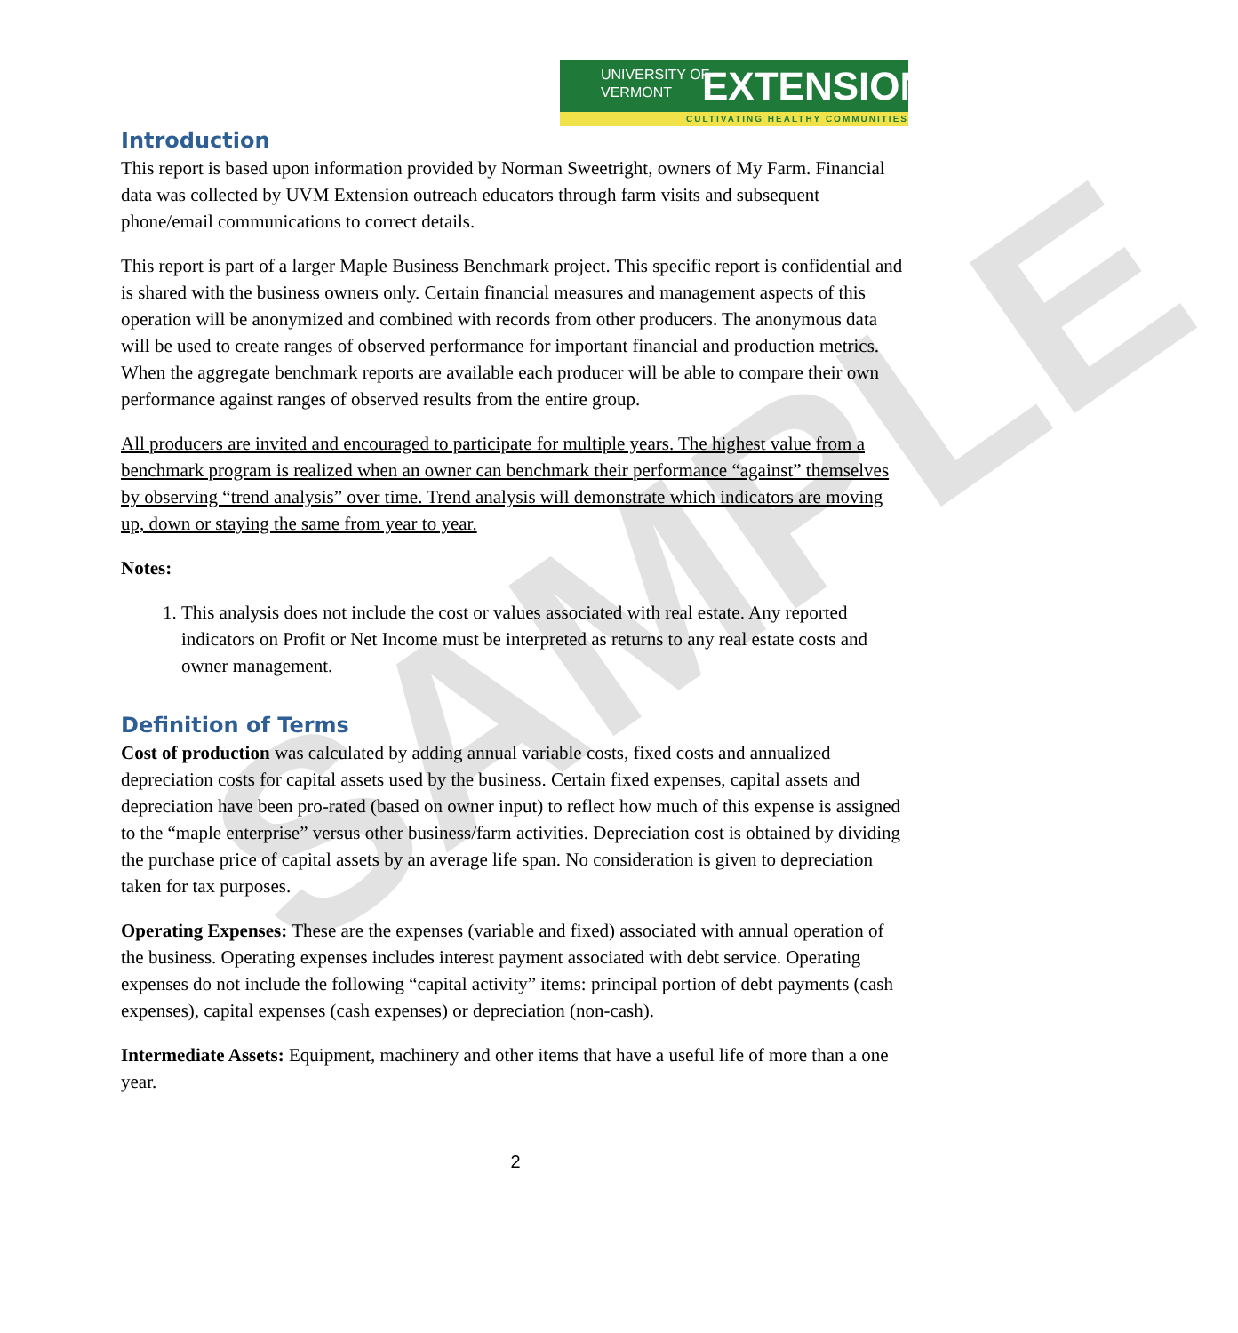SAMPLE
UNIVERSITY OF
VERMONT
EXTENSION
CULTIVATING HEALTHY COMMUNITIES
Introduction
This report is based upon information provided by Norman Sweetright, owners of My Farm. Financial data was collected by UVM Extension outreach educators through farm visits and subsequent phone/email communications to correct details.
This report is part of a larger Maple Business Benchmark project. This specific report is confidential and is shared with the business owners only. Certain financial measures and management aspects of this operation will be anonymized and combined with records from other producers. The anonymous data will be used to create ranges of observed performance for important financial and production metrics. When the aggregate benchmark reports are available each producer will be able to compare their own performance against ranges of observed results from the entire group.
All producers are invited and encouraged to participate for multiple years. The highest value from a benchmark program is realized when an owner can benchmark their performance “against” themselves by observing “trend analysis” over time. Trend analysis will demonstrate which indicators are moving up, down or staying the same from year to year.
Notes:
1. This analysis does not include the cost or values associated with real estate. Any reported indicators on Profit or Net Income must be interpreted as returns to any real estate costs and owner management.
Definition of Terms
Cost of production was calculated by adding annual variable costs, fixed costs and annualized depreciation costs for capital assets used by the business. Certain fixed expenses, capital assets and depreciation have been pro-rated (based on owner input) to reflect how much of this expense is assigned to the “maple enterprise” versus other business/farm activities. Depreciation cost is obtained by dividing the purchase price of capital assets by an average life span. No consideration is given to depreciation taken for tax purposes.
Operating Expenses: These are the expenses (variable and fixed) associated with annual operation of the business. Operating expenses includes interest payment associated with debt service. Operating expenses do not include the following “capital activity” items: principal portion of debt payments (cash expenses), capital expenses (cash expenses) or depreciation (non-cash).
Intermediate Assets: Equipment, machinery and other items that have a useful life of more than a one year.
2